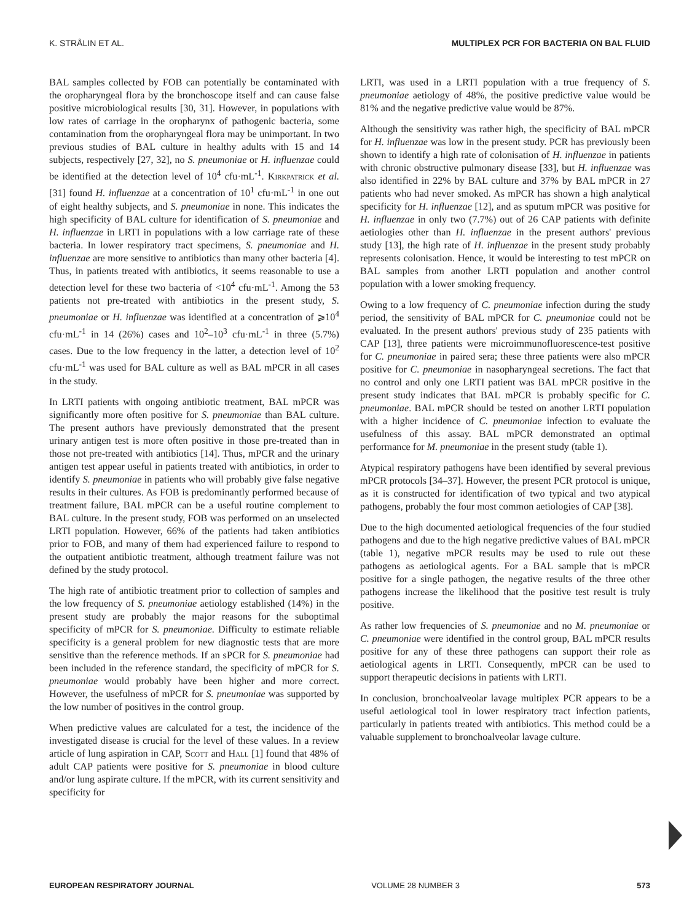K. STRÅLIN ET AL. MULTIPLEX PCR FOR BACTERIA ON BAL FLUID
BAL samples collected by FOB can potentially be contaminated with the oropharyngeal flora by the bronchoscope itself and can cause false positive microbiological results [30, 31]. However, in populations with low rates of carriage in the oropharynx of pathogenic bacteria, some contamination from the oropharyngeal flora may be unimportant. In two previous studies of BAL culture in healthy adults with 15 and 14 subjects, respectively [27, 32], no S. pneumoniae or H. influenzae could be identified at the detection level of 10<sup>4</sup> cfu·mL<sup>-1</sup>. Kirkpatrick et al. [31] found H. influenzae at a concentration of 10<sup>1</sup> cfu·mL<sup>-1</sup> in one out of eight healthy subjects, and S. pneumoniae in none. This indicates the high specificity of BAL culture for identification of S. pneumoniae and H. influenzae in LRTI in populations with a low carriage rate of these bacteria. In lower respiratory tract specimens, S. pneumoniae and H. influenzae are more sensitive to antibiotics than many other bacteria [4]. Thus, in patients treated with antibiotics, it seems reasonable to use a detection level for these two bacteria of <10<sup>4</sup> cfu·mL<sup>-1</sup>. Among the 53 patients not pre-treated with antibiotics in the present study, S. pneumoniae or H. influenzae was identified at a concentration of ⩾10<sup>4</sup> cfu·mL<sup>-1</sup> in 14 (26%) cases and 10<sup>2</sup>–10<sup>3</sup> cfu·mL<sup>-1</sup> in three (5.7%) cases. Due to the low frequency in the latter, a detection level of 10<sup>2</sup> cfu·mL<sup>-1</sup> was used for BAL culture as well as BAL mPCR in all cases in the study.
In LRTI patients with ongoing antibiotic treatment, BAL mPCR was significantly more often positive for S. pneumoniae than BAL culture. The present authors have previously demonstrated that the present urinary antigen test is more often positive in those pre-treated than in those not pre-treated with antibiotics [14]. Thus, mPCR and the urinary antigen test appear useful in patients treated with antibiotics, in order to identify S. pneumoniae in patients who will probably give false negative results in their cultures. As FOB is predominantly performed because of treatment failure, BAL mPCR can be a useful routine complement to BAL culture. In the present study, FOB was performed on an unselected LRTI population. However, 66% of the patients had taken antibiotics prior to FOB, and many of them had experienced failure to respond to the outpatient antibiotic treatment, although treatment failure was not defined by the study protocol.
The high rate of antibiotic treatment prior to collection of samples and the low frequency of S. pneumoniae aetiology established (14%) in the present study are probably the major reasons for the suboptimal specificity of mPCR for S. pneumoniae. Difficulty to estimate reliable specificity is a general problem for new diagnostic tests that are more sensitive than the reference methods. If an sPCR for S. pneumoniae had been included in the reference standard, the specificity of mPCR for S. pneumoniae would probably have been higher and more correct. However, the usefulness of mPCR for S. pneumoniae was supported by the low number of positives in the control group.
When predictive values are calculated for a test, the incidence of the investigated disease is crucial for the level of these values. In a review article of lung aspiration in CAP, Scott and Hall [1] found that 48% of adult CAP patients were positive for S. pneumoniae in blood culture and/or lung aspirate culture. If the mPCR, with its current sensitivity and specificity for
LRTI, was used in a LRTI population with a true frequency of S. pneumoniae aetiology of 48%, the positive predictive value would be 81% and the negative predictive value would be 87%.
Although the sensitivity was rather high, the specificity of BAL mPCR for H. influenzae was low in the present study. PCR has previously been shown to identify a high rate of colonisation of H. influenzae in patients with chronic obstructive pulmonary disease [33], but H. influenzae was also identified in 22% by BAL culture and 37% by BAL mPCR in 27 patients who had never smoked. As mPCR has shown a high analytical specificity for H. influenzae [12], and as sputum mPCR was positive for H. influenzae in only two (7.7%) out of 26 CAP patients with definite aetiologies other than H. influenzae in the present authors' previous study [13], the high rate of H. influenzae in the present study probably represents colonisation. Hence, it would be interesting to test mPCR on BAL samples from another LRTI population and another control population with a lower smoking frequency.
Owing to a low frequency of C. pneumoniae infection during the study period, the sensitivity of BAL mPCR for C. pneumoniae could not be evaluated. In the present authors' previous study of 235 patients with CAP [13], three patients were microimmunofluorescence-test positive for C. pneumoniae in paired sera; these three patients were also mPCR positive for C. pneumoniae in nasopharyngeal secretions. The fact that no control and only one LRTI patient was BAL mPCR positive in the present study indicates that BAL mPCR is probably specific for C. pneumoniae. BAL mPCR should be tested on another LRTI population with a higher incidence of C. pneumoniae infection to evaluate the usefulness of this assay. BAL mPCR demonstrated an optimal performance for M. pneumoniae in the present study (table 1).
Atypical respiratory pathogens have been identified by several previous mPCR protocols [34–37]. However, the present PCR protocol is unique, as it is constructed for identification of two typical and two atypical pathogens, probably the four most common aetiologies of CAP [38].
Due to the high documented aetiological frequencies of the four studied pathogens and due to the high negative predictive values of BAL mPCR (table 1), negative mPCR results may be used to rule out these pathogens as aetiological agents. For a BAL sample that is mPCR positive for a single pathogen, the negative results of the three other pathogens increase the likelihood that the positive test result is truly positive.
As rather low frequencies of S. pneumoniae and no M. pneumoniae or C. pneumoniae were identified in the control group, BAL mPCR results positive for any of these three pathogens can support their role as aetiological agents in LRTI. Consequently, mPCR can be used to support therapeutic decisions in patients with LRTI.
In conclusion, bronchoalveolar lavage multiplex PCR appears to be a useful aetiological tool in lower respiratory tract infection patients, particularly in patients treated with antibiotics. This method could be a valuable supplement to bronchoalveolar lavage culture.
EUROPEAN RESPIRATORY JOURNAL VOLUME 28 NUMBER 3 573